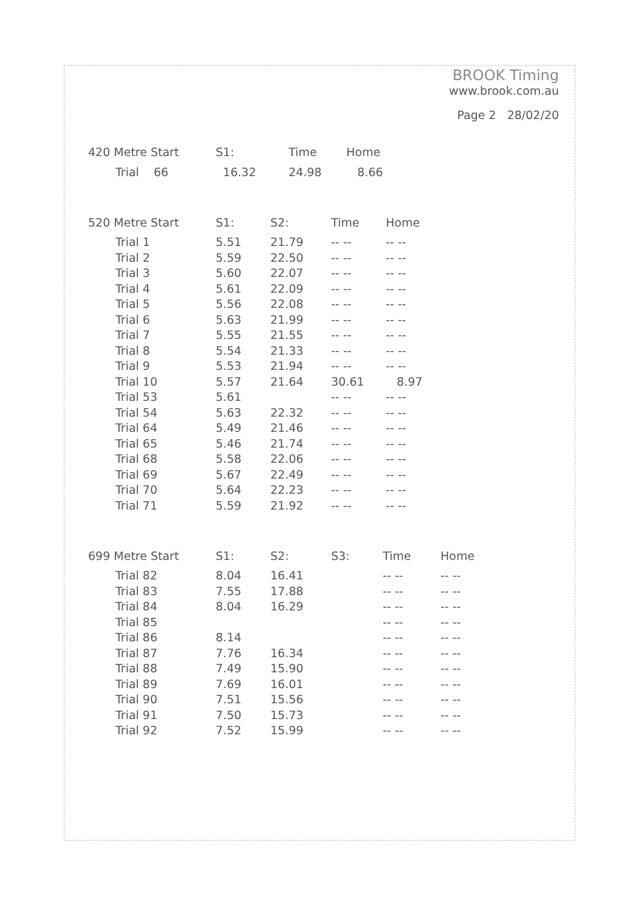BROOK Timing
www.brook.com.au
Page 2 28/02/20
| 420 Metre Start | S1: | Time | Home |
| --- | --- | --- | --- |
| Trial 66 | 16.32 | 24.98 | 8.66 |
| 520 Metre Start | S1: | S2: | Time | Home |
| --- | --- | --- | --- | --- |
| Trial 1 | 5.51 | 21.79 | -- -- | -- -- |
| Trial 2 | 5.59 | 22.50 | -- -- | -- -- |
| Trial 3 | 5.60 | 22.07 | -- -- | -- -- |
| Trial 4 | 5.61 | 22.09 | -- -- | -- -- |
| Trial 5 | 5.56 | 22.08 | -- -- | -- -- |
| Trial 6 | 5.63 | 21.99 | -- -- | -- -- |
| Trial 7 | 5.55 | 21.55 | -- -- | -- -- |
| Trial 8 | 5.54 | 21.33 | -- -- | -- -- |
| Trial 9 | 5.53 | 21.94 | -- -- | -- -- |
| Trial 10 | 5.57 | 21.64 | 30.61 | 8.97 |
| Trial 53 | 5.61 | | -- -- | -- -- |
| Trial 54 | 5.63 | 22.32 | -- -- | -- -- |
| Trial 64 | 5.49 | 21.46 | -- -- | -- -- |
| Trial 65 | 5.46 | 21.74 | -- -- | -- -- |
| Trial 68 | 5.58 | 22.06 | -- -- | -- -- |
| Trial 69 | 5.67 | 22.49 | -- -- | -- -- |
| Trial 70 | 5.64 | 22.23 | -- -- | -- -- |
| Trial 71 | 5.59 | 21.92 | -- -- | -- -- |
| 699 Metre Start | S1: | S2: | S3: | Time | Home |
| --- | --- | --- | --- | --- | --- |
| Trial 82 | 8.04 | 16.41 | | -- -- | -- -- |
| Trial 83 | 7.55 | 17.88 | | -- -- | -- -- |
| Trial 84 | 8.04 | 16.29 | | -- -- | -- -- |
| Trial 85 | | | | -- -- | -- -- |
| Trial 86 | 8.14 | | | -- -- | -- -- |
| Trial 87 | 7.76 | 16.34 | | -- -- | -- -- |
| Trial 88 | 7.49 | 15.90 | | -- -- | -- -- |
| Trial 89 | 7.69 | 16.01 | | -- -- | -- -- |
| Trial 90 | 7.51 | 15.56 | | -- -- | -- -- |
| Trial 91 | 7.50 | 15.73 | | -- -- | -- -- |
| Trial 92 | 7.52 | 15.99 | | -- -- | -- -- |